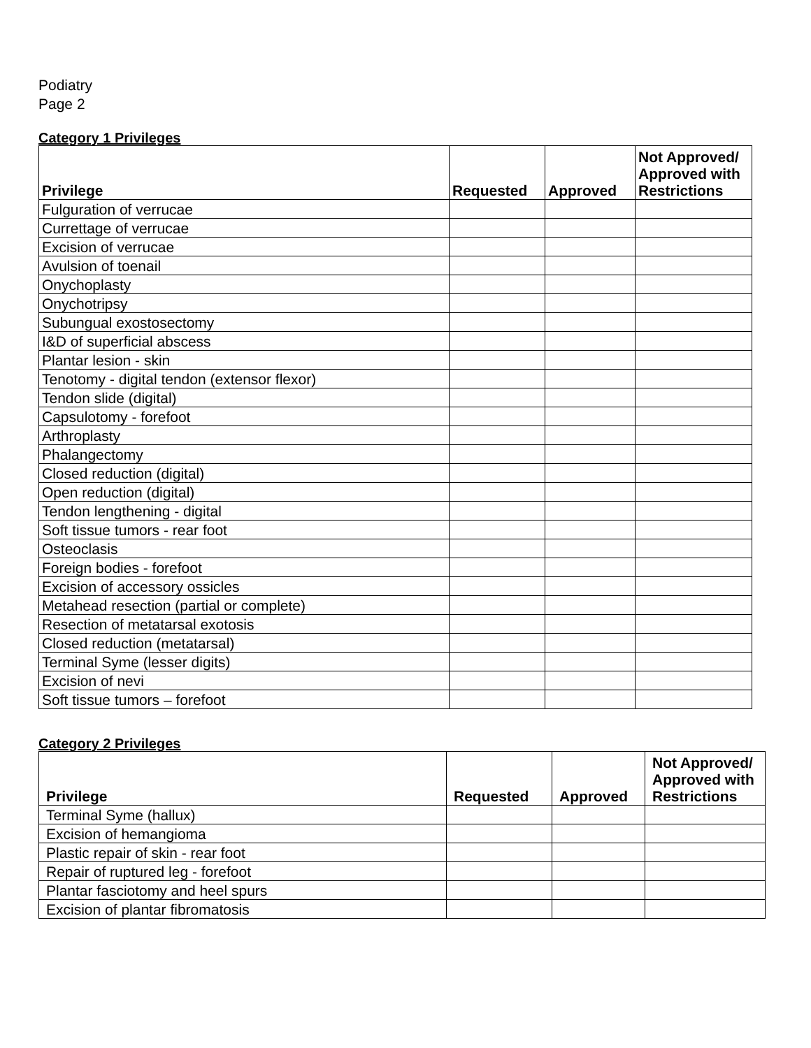Podiatry
Page 2
Category 1 Privileges
| Privilege | Requested | Approved | Not Approved/ Approved with Restrictions |
| --- | --- | --- | --- |
| Fulguration of verrucae | | | |
| Currettage of verrucae | | | |
| Excision of verrucae | | | |
| Avulsion of toenail | | | |
| Onychoplasty | | | |
| Onychotripsy | | | |
| Subungual exostosectomy | | | |
| I&D of superficial abscess | | | |
| Plantar lesion - skin | | | |
| Tenotomy - digital tendon (extensor flexor) | | | |
| Tendon slide (digital) | | | |
| Capsulotomy - forefoot | | | |
| Arthroplasty | | | |
| Phalangectomy | | | |
| Closed reduction (digital) | | | |
| Open reduction (digital) | | | |
| Tendon lengthening - digital | | | |
| Soft tissue tumors - rear foot | | | |
| Osteoclasis | | | |
| Foreign bodies - forefoot | | | |
| Excision of accessory ossicles | | | |
| Metahead resection (partial or complete) | | | |
| Resection of metatarsal exotosis | | | |
| Closed reduction (metatarsal) | | | |
| Terminal Syme (lesser digits) | | | |
| Excision of nevi | | | |
| Soft tissue tumors – forefoot | | | |
Category 2 Privileges
| Privilege | Requested | Approved | Not Approved/ Approved with Restrictions |
| --- | --- | --- | --- |
| Terminal Syme (hallux) | | | |
| Excision of hemangioma | | | |
| Plastic repair of skin - rear foot | | | |
| Repair of ruptured leg - forefoot | | | |
| Plantar fasciotomy and heel spurs | | | |
| Excision of plantar fibromatosis | | | |